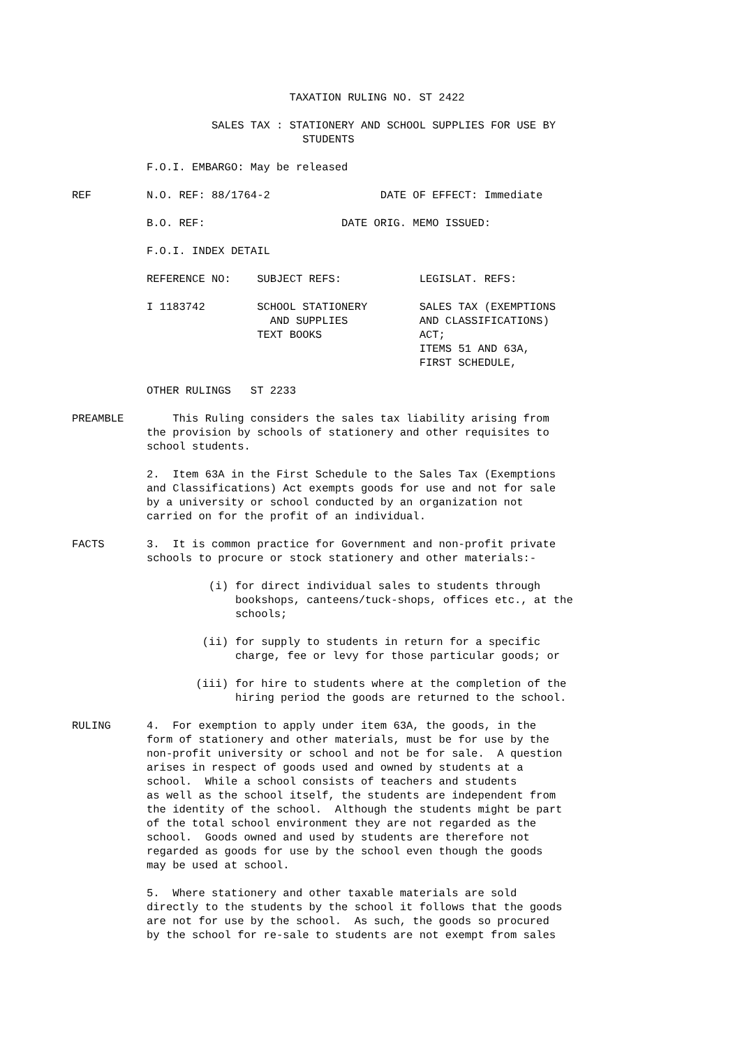TAXATION RULING NO. ST 2422
          SALES TAX : STATIONERY AND SCHOOL SUPPLIES FOR USE BY
                        STUDENTS
F.O.I. EMBARGO: May be released
REF
N.O. REF: 88/1764-2                 DATE OF EFFECT: Immediate
B.O. REF:                     DATE ORIG. MEMO ISSUED:
F.O.I. INDEX DETAIL
REFERENCE NO:    SUBJECT REFS:            LEGISLAT. REFS:
I 1183742        SCHOOL STATIONERY        SALES TAX (EXEMPTIONS
                   AND SUPPLIES           AND CLASSIFICATIONS)
                 TEXT BOOKS               ACT;
                                          ITEMS 51 AND 63A,
                                          FIRST SCHEDULE,
OTHER RULINGS   ST 2233
PREAMBLE
    This Ruling considers the sales tax liability arising from
the provision by schools of stationery and other requisites to
school students.
2.  Item 63A in the First Schedule to the Sales Tax (Exemptions
and Classifications) Act exempts goods for use and not for sale
by a university or school conducted by an organization not
carried on for the profit of an individual.
FACTS
3.  It is common practice for Government and non-profit private
schools to procure or stock stationery and other materials:-
(i)
for direct individual sales to students through
bookshops, canteens/tuck-shops, offices etc., at the
schools;
(ii)
for supply to students in return for a specific
charge, fee or levy for those particular goods; or
(iii)
for hire to students where at the completion of the
hiring period the goods are returned to the school.
RULING
4.  For exemption to apply under item 63A, the goods, in the
form of stationery and other materials, must be for use by the
non-profit university or school and not be for sale.  A question
arises in respect of goods used and owned by students at a
school.  While a school consists of teachers and students
as well as the school itself, the students are independent from
the identity of the school.  Although the students might be part
of the total school environment they are not regarded as the
school.  Goods owned and used by students are therefore not
regarded as goods for use by the school even though the goods
may be used at school.
5.  Where stationery and other taxable materials are sold
directly to the students by the school it follows that the goods
are not for use by the school.  As such, the goods so procured
by the school for re-sale to students are not exempt from sales